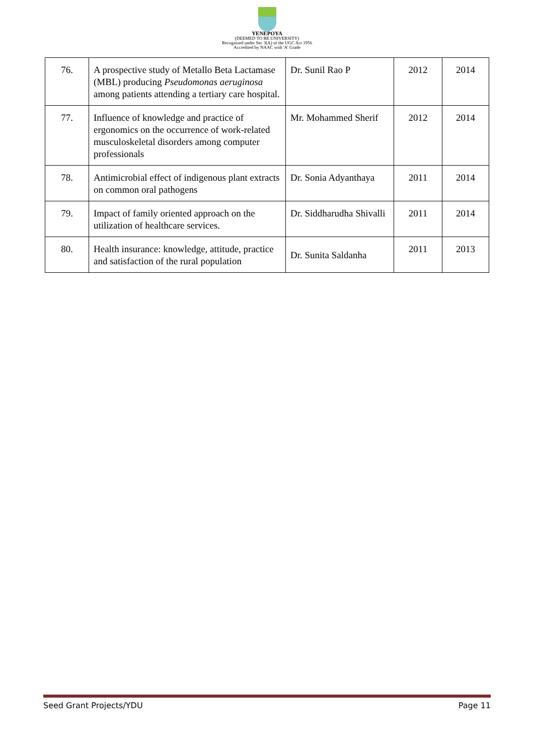YENEPOYA
(DEEMED TO BE UNIVERSITY)
Recognized under Sec 3(A) of the UGC Act 1956
Accredited by NAAC with 'A' Grade
| 76. | A prospective study of Metallo Beta Lactamase (MBL) producing Pseudomonas aeruginosa among patients attending a tertiary care hospital. | Dr. Sunil Rao P | 2012 | 2014 |
| 77. | Influence of knowledge and practice of ergonomics on the occurrence of work-related musculoskeletal disorders among computer professionals | Mr. Mohammed Sherif | 2012 | 2014 |
| 78. | Antimicrobial effect of indigenous plant extracts on common oral pathogens | Dr. Sonia Adyanthaya | 2011 | 2014 |
| 79. | Impact of family oriented approach on the utilization of healthcare services. | Dr. Siddharudha Shivalli | 2011 | 2014 |
| 80. | Health insurance: knowledge, attitude, practice and satisfaction of the rural population | Dr. Sunita Saldanha | 2011 | 2013 |
Seed Grant Projects/YDU Page 11